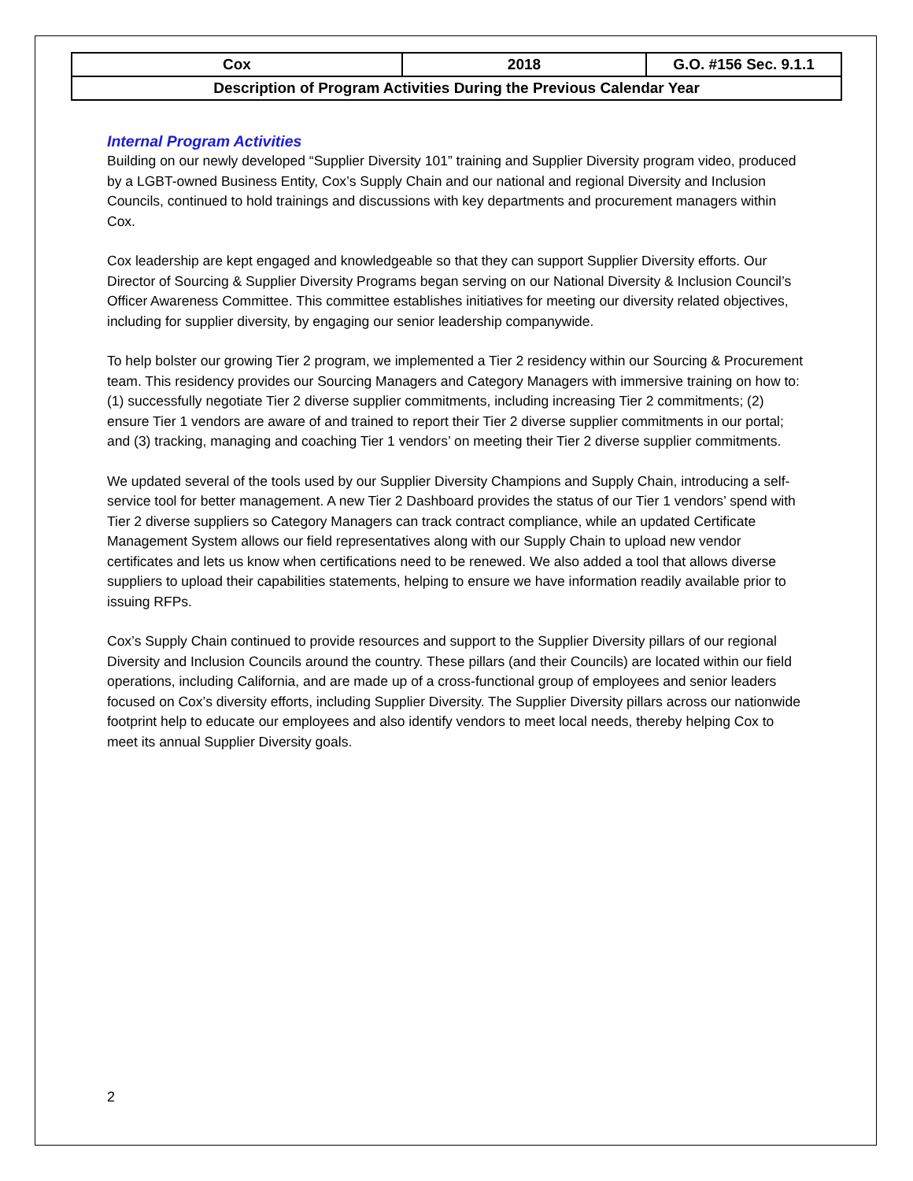| Cox | 2018 | G.O. #156 Sec. 9.1.1 |
| Description of Program Activities During the Previous Calendar Year | | |
Internal Program Activities
Building on our newly developed “Supplier Diversity 101” training and Supplier Diversity program video, produced by a LGBT-owned Business Entity, Cox’s Supply Chain and our national and regional Diversity and Inclusion Councils, continued to hold trainings and discussions with key departments and procurement managers within Cox.
Cox leadership are kept engaged and knowledgeable so that they can support Supplier Diversity efforts. Our Director of Sourcing & Supplier Diversity Programs began serving on our National Diversity & Inclusion Council’s Officer Awareness Committee. This committee establishes initiatives for meeting our diversity related objectives, including for supplier diversity, by engaging our senior leadership companywide.
To help bolster our growing Tier 2 program, we implemented a Tier 2 residency within our Sourcing & Procurement team. This residency provides our Sourcing Managers and Category Managers with immersive training on how to: (1) successfully negotiate Tier 2 diverse supplier commitments, including increasing Tier 2 commitments; (2) ensure Tier 1 vendors are aware of and trained to report their Tier 2 diverse supplier commitments in our portal; and (3) tracking, managing and coaching Tier 1 vendors’ on meeting their Tier 2 diverse supplier commitments.
We updated several of the tools used by our Supplier Diversity Champions and Supply Chain, introducing a self-service tool for better management. A new Tier 2 Dashboard provides the status of our Tier 1 vendors’ spend with Tier 2 diverse suppliers so Category Managers can track contract compliance, while an updated Certificate Management System allows our field representatives along with our Supply Chain to upload new vendor certificates and lets us know when certifications need to be renewed. We also added a tool that allows diverse suppliers to upload their capabilities statements, helping to ensure we have information readily available prior to issuing RFPs.
Cox’s Supply Chain continued to provide resources and support to the Supplier Diversity pillars of our regional Diversity and Inclusion Councils around the country. These pillars (and their Councils) are located within our field operations, including California, and are made up of a cross-functional group of employees and senior leaders focused on Cox’s diversity efforts, including Supplier Diversity. The Supplier Diversity pillars across our nationwide footprint help to educate our employees and also identify vendors to meet local needs, thereby helping Cox to meet its annual Supplier Diversity goals.
2